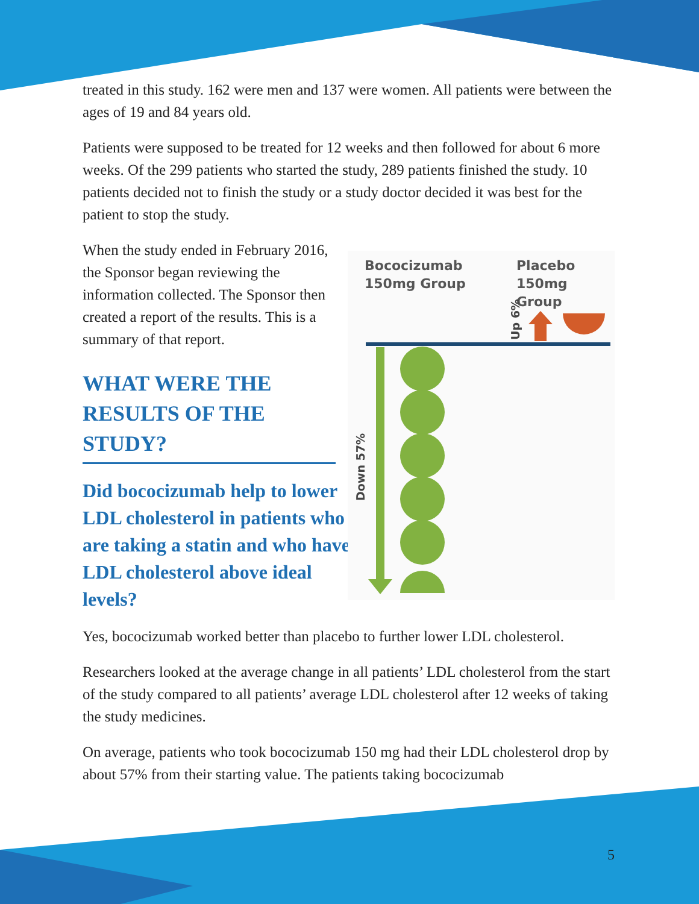treated in this study. 162 were men and 137 were women. All patients were between the ages of 19 and 84 years old.
Patients were supposed to be treated for 12 weeks and then followed for about 6 more weeks. Of the 299 patients who started the study, 289 patients finished the study. 10 patients decided not to finish the study or a study doctor decided it was best for the patient to stop the study.
When the study ended in February 2016, the Sponsor began reviewing the information collected. The Sponsor then created a report of the results. This is a summary of that report.
WHAT WERE THE RESULTS OF THE STUDY?
Did bococizumab help to lower LDL cholesterol in patients who are taking a statin and who have LDL cholesterol above ideal levels?
Bococizumab
150mg Group
Placebo
150mg Group
Down 57%
Up 6%
Yes, bococizumab worked better than placebo to further lower LDL cholesterol.
Researchers looked at the average change in all patients’ LDL cholesterol from the start of the study compared to all patients’ average LDL cholesterol after 12 weeks of taking the study medicines.
On average, patients who took bococizumab 150 mg had their LDL cholesterol drop by about 57% from their starting value. The patients taking bococizumab
5